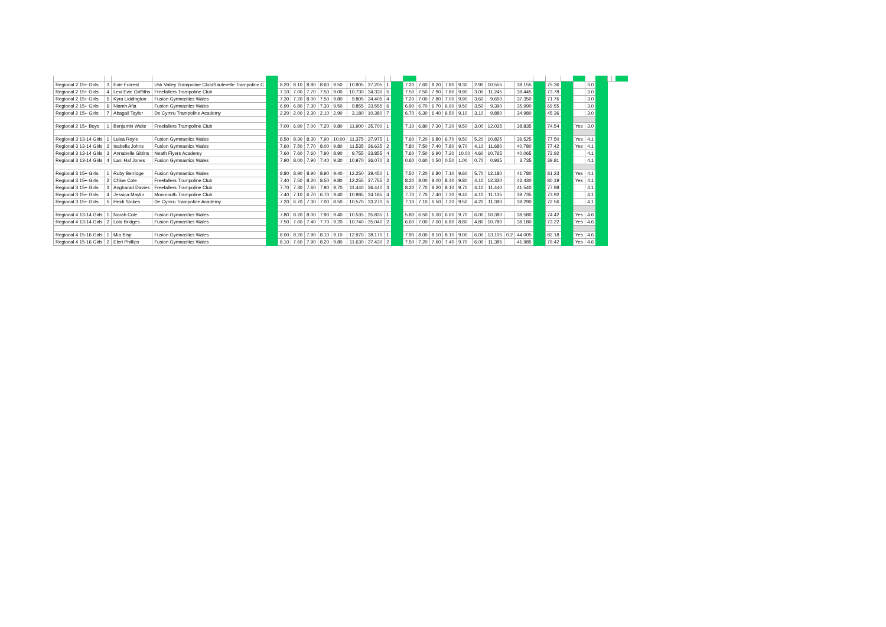| Regional 2 15+ Girls | 3 | Evie Forrest | Usk Valley Trampoline Club/Sauterelle Trampoline C | | 8.20 | 8.10 | 8.80 | 8.60 | 9.50 | 10.905 | 37.205 | 1 | | 7.20 | 7.60 | 8.20 | 7.80 | 9.30 | 2.90 | 10.555 | | 38.155 | | 75.36 | | | 3.0 | | | | |
| Regional 2 15+ Girls | 4 | Lexi Evie Griffiths | Freefallers Trampoline Club | | 7.10 | 7.00 | 7.70 | 7.50 | 9.00 | 10.730 | 34.330 | 5 | | 7.50 | 7.50 | 7.90 | 7.80 | 9.90 | 3.00 | 11.245 | | 39.445 | | 73.78 | | | 3.0 | | | | |
| Regional 2 15+ Girls | 5 | Kyra Liddington | Fusion Gymnastics Wales | | 7.30 | 7.20 | 8.00 | 7.50 | 9.80 | 9.805 | 34.405 | 4 | | 7.20 | 7.00 | 7.80 | 7.00 | 9.90 | 3.60 | 9.650 | | 37.350 | | 71.76 | | | 3.0 | | | | |
| Regional 2 15+ Girls | 6 | Niamh Afia | Fusion Gymnastics Wales | | 6.90 | 6.80 | 7.30 | 7.30 | 9.50 | 9.855 | 33.555 | 6 | | 6.90 | 6.70 | 6.70 | 6.90 | 9.50 | 3.50 | 9.390 | | 35.990 | | 69.55 | | | 3.0 | | | | |
| Regional 2 15+ Girls | 7 | Abagail Taylor | De Cymru Trampoline Academy | | 2.20 | 2.00 | 2.30 | 2.10 | 2.90 | 3.180 | 10.380 | 7 | | 6.70 | 6.30 | 6.40 | 6.50 | 9.10 | 3.10 | 9.880 | | 34.980 | | 45.36 | | | 3.0 | | | | |
| Regional 2 15+ Boys | 1 | Benjamin Waite | Freefallers Trampoline Club | | 7.00 | 6.90 | 7.00 | 7.20 | 9.80 | 11.900 | 35.700 | 1 | | 7.10 | 6.80 | 7.30 | 7.20 | 9.50 | 3.00 | 12.035 | | 38.835 | | 74.54 | | Yes | 3.0 | | | | |
| Regional 3 13-14 Girls | 1 | Luisa Royle | Fusion Gymnastics Wales | | 8.50 | 8.30 | 8.30 | 7.90 | 10.00 | 11.375 | 37.975 | 1 | | 7.60 | 7.20 | 6.80 | 6.70 | 9.50 | 5.20 | 10.825 | | 39.525 | | 77.50 | | Yes | 4.1 | | | | |
| Regional 3 13-14 Girls | 2 | Isabella Johns | Fusion Gymnastics Wales | | 7.60 | 7.50 | 7.70 | 8.00 | 9.80 | 11.535 | 36.635 | 2 | | 7.80 | 7.50 | 7.40 | 7.80 | 9.70 | 4.10 | 11.680 | | 40.780 | | 77.42 | | Yes | 4.1 | | | | |
| Regional 3 13-14 Girls | 3 | Annabelle Gittins | Neath Flyers Academy | | 7.60 | 7.60 | 7.60 | 7.90 | 8.90 | 9.755 | 33.855 | 4 | | 7.60 | 7.50 | 6.90 | 7.20 | 10.00 | 4.60 | 10.765 | | 40.065 | | 73.92 | | | 4.1 | | | | |
| Regional 3 13-14 Girls | 4 | Lani Haf Jones | Fusion Gymnastics Wales | | 7.90 | 8.00 | 7.90 | 7.40 | 9.30 | 10.970 | 36.070 | 3 | | 0.60 | 0.60 | 0.50 | 0.50 | 1.00 | 0.70 | 0.935 | | 3.735 | | 39.81 | | | 4.1 | | | | |
| Regional 3 15+ Girls | 1 | Ruby Berridge | Fusion Gymnastics Wales | | 8.80 | 8.90 | 8.90 | 8.90 | 9.40 | 12.250 | 39.450 | 1 | | 7.50 | 7.20 | 6.80 | 7.10 | 9.60 | 5.70 | 12.180 | | 41.780 | | 81.23 | | Yes | 4.1 | | | | |
| Regional 3 15+ Girls | 2 | Chloe Cole | Freefallers Trampoline Club | | 7.40 | 7.50 | 8.20 | 8.50 | 9.80 | 12.255 | 37.755 | 2 | | 8.20 | 8.00 | 8.00 | 8.40 | 9.80 | 4.10 | 12.330 | | 42.430 | | 80.19 | | Yes | 4.1 | | | | |
| Regional 3 15+ Girls | 3 | Angharad Davies | Freefallers Trampoline Club | | 7.70 | 7.30 | 7.60 | 7.90 | 9.70 | 11.440 | 36.440 | 3 | | 8.20 | 7.70 | 8.20 | 8.10 | 9.70 | 4.10 | 11.440 | | 41.540 | | 77.98 | | | 4.1 | | | | |
| Regional 3 15+ Girls | 4 | Jessica Maylin | Monmouth Trampoline Club | | 7.40 | 7.10 | 6.70 | 6.70 | 9.40 | 10.985 | 34.185 | 4 | | 7.70 | 7.70 | 7.40 | 7.30 | 9.40 | 4.10 | 11.135 | | 39.735 | | 73.92 | | | 4.1 | | | | |
| Regional 3 15+ Girls | 5 | Heidi Stokes | De Cymru Trampoline Academy | | 7.20 | 6.70 | 7.30 | 7.00 | 8.50 | 10.570 | 33.270 | 5 | | 7.10 | 7.10 | 6.50 | 7.20 | 9.50 | 4.20 | 11.390 | | 39.290 | | 72.56 | | | 4.1 | | | | |
| Regional 4 13-14 Girls | 1 | Norah Cole | Fusion Gymnastics Wales | | 7.80 | 8.20 | 8.00 | 7.90 | 9.40 | 10.535 | 35.835 | 1 | | 5.80 | 6.50 | 6.00 | 6.60 | 9.70 | 6.00 | 10.380 | | 38.580 | | 74.42 | | Yes | 4.6 | | | | |
| Regional 4 13-14 Girls | 2 | Lola Bridges | Fusion Gymnastics Wales | | 7.50 | 7.60 | 7.40 | 7.70 | 9.20 | 10.740 | 35.040 | 2 | | 6.60 | 7.00 | 7.00 | 6.80 | 8.80 | 4.80 | 10.780 | | 38.180 | | 73.22 | | Yes | 4.6 | | | | |
| Regional 4 15-16 Girls | 1 | Mia Bisp | Fusion Gymnastics Wales | | 8.00 | 8.20 | 7.90 | 8.10 | 9.10 | 12.970 | 38.170 | 1 | | 7.90 | 8.00 | 8.10 | 8.10 | 9.00 | 6.00 | 13.105 | 0.2 | 44.005 | | 82.18 | | Yes | 4.6 | | | | |
| Regional 4 15-16 Girls | 2 | Eleri Phillips | Fusion Gymnastics Wales | | 8.10 | 7.60 | 7.90 | 8.20 | 9.80 | 11.630 | 37.430 | 2 | | 7.50 | 7.20 | 7.60 | 7.40 | 9.70 | 6.00 | 11.385 | | 41.985 | | 79.42 | | Yes | 4.6 | | | | |